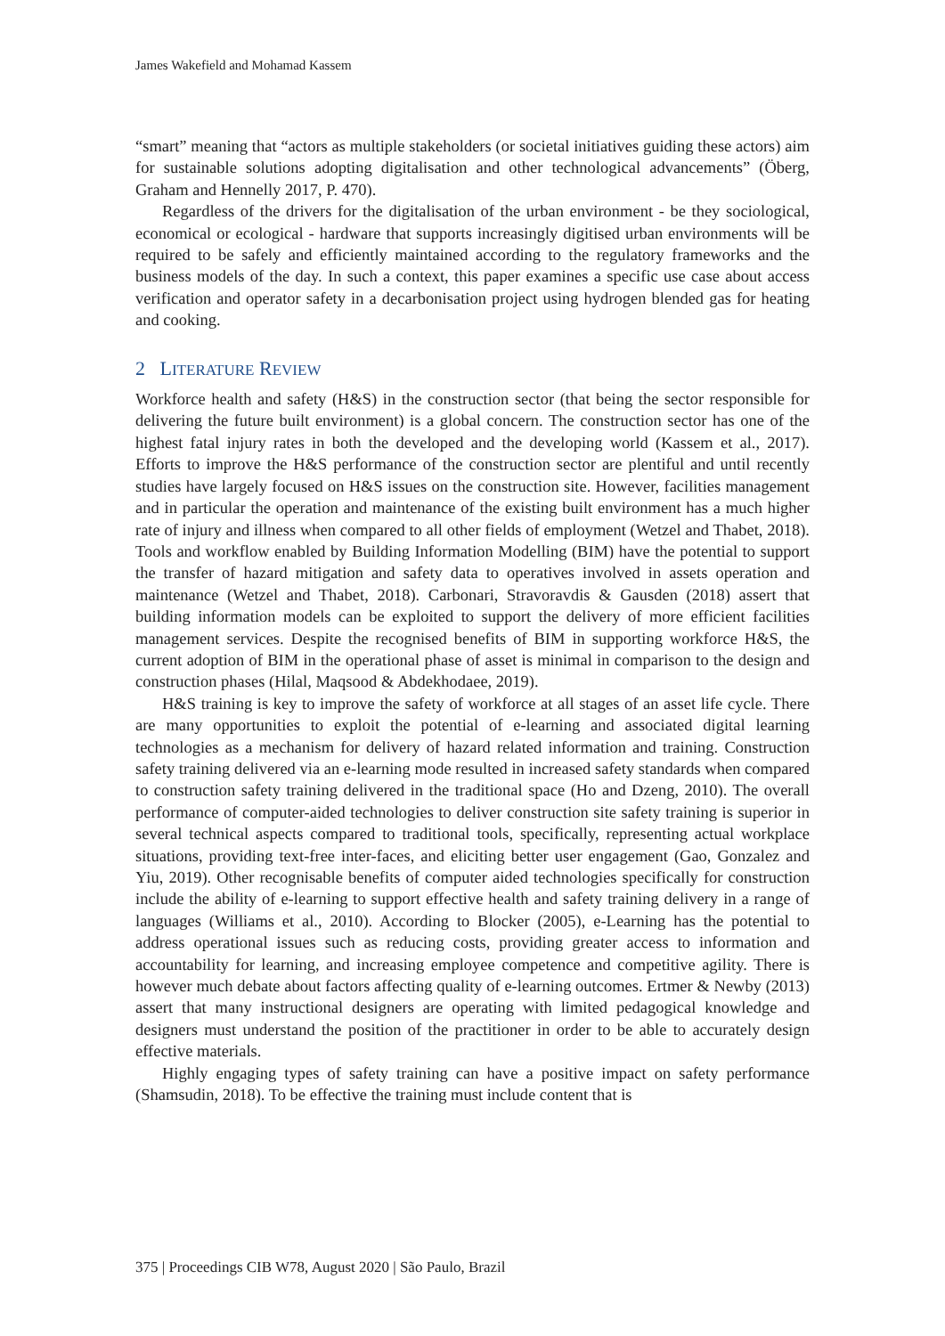James Wakefield and Mohamad Kassem
“smart” meaning that “actors as multiple stakeholders (or societal initiatives guiding these actors) aim for sustainable solutions adopting digitalisation and other technological advancements” (Öberg, Graham and Hennelly 2017, P. 470).
Regardless of the drivers for the digitalisation of the urban environment - be they sociological, economical or ecological - hardware that supports increasingly digitised urban environments will be required to be safely and efficiently maintained according to the regulatory frameworks and the business models of the day. In such a context, this paper examines a specific use case about access verification and operator safety in a decarbonisation project using hydrogen blended gas for heating and cooking.
2 LITERATURE REVIEW
Workforce health and safety (H&S) in the construction sector (that being the sector responsible for delivering the future built environment) is a global concern. The construction sector has one of the highest fatal injury rates in both the developed and the developing world (Kassem et al., 2017). Efforts to improve the H&S performance of the construction sector are plentiful and until recently studies have largely focused on H&S issues on the construction site. However, facilities management and in particular the operation and maintenance of the existing built environment has a much higher rate of injury and illness when compared to all other fields of employment (Wetzel and Thabet, 2018). Tools and workflow enabled by Building Information Modelling (BIM) have the potential to support the transfer of hazard mitigation and safety data to operatives involved in assets operation and maintenance (Wetzel and Thabet, 2018). Carbonari, Stravoravdis & Gausden (2018) assert that building information models can be exploited to support the delivery of more efficient facilities management services. Despite the recognised benefits of BIM in supporting workforce H&S, the current adoption of BIM in the operational phase of asset is minimal in comparison to the design and construction phases (Hilal, Maqsood & Abdekhodaee, 2019).
H&S training is key to improve the safety of workforce at all stages of an asset life cycle. There are many opportunities to exploit the potential of e-learning and associated digital learning technologies as a mechanism for delivery of hazard related information and training. Construction safety training delivered via an e-learning mode resulted in increased safety standards when compared to construction safety training delivered in the traditional space (Ho and Dzeng, 2010). The overall performance of computer-aided technologies to deliver construction site safety training is superior in several technical aspects compared to traditional tools, specifically, representing actual workplace situations, providing text-free inter-faces, and eliciting better user engagement (Gao, Gonzalez and Yiu, 2019). Other recognisable benefits of computer aided technologies specifically for construction include the ability of e-learning to support effective health and safety training delivery in a range of languages (Williams et al., 2010). According to Blocker (2005), e-Learning has the potential to address operational issues such as reducing costs, providing greater access to information and accountability for learning, and increasing employee competence and competitive agility. There is however much debate about factors affecting quality of e-learning outcomes. Ertmer & Newby (2013) assert that many instructional designers are operating with limited pedagogical knowledge and designers must understand the position of the practitioner in order to be able to accurately design effective materials.
Highly engaging types of safety training can have a positive impact on safety performance (Shamsudin, 2018). To be effective the training must include content that is
375 | Proceedings CIB W78, August 2020 | São Paulo, Brazil